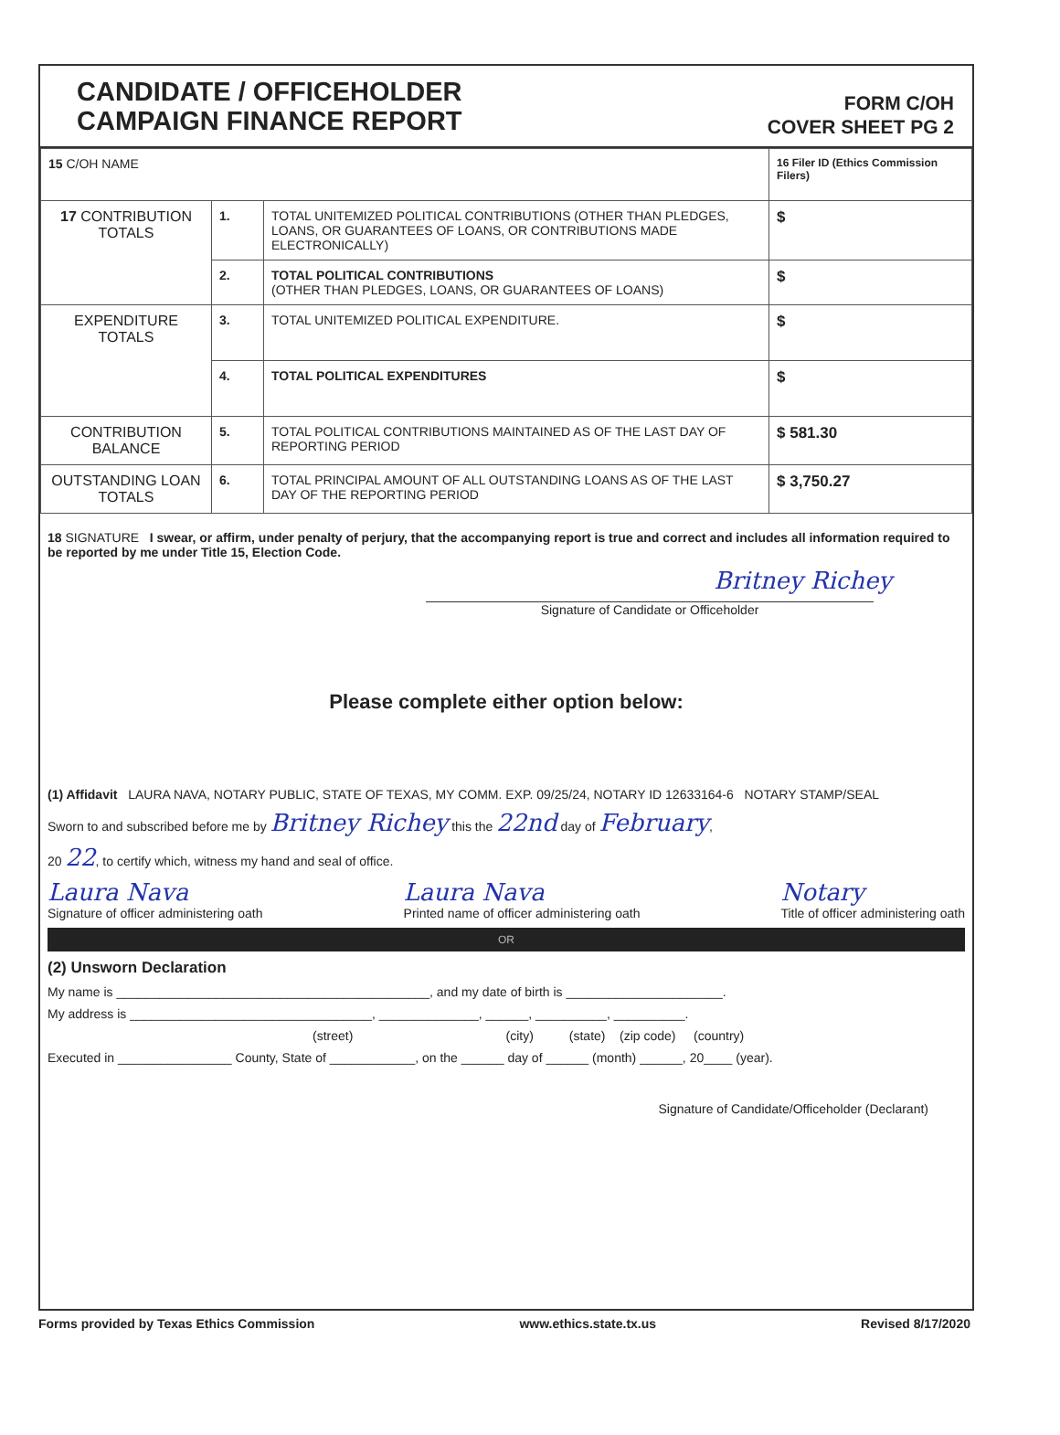CANDIDATE / OFFICEHOLDER
CAMPAIGN FINANCE REPORT
FORM C/OH
COVER SHEET PG 2
| 15 C/OH NAME | | | 16 Filer ID (Ethics Commission Filers) |
| 17 CONTRIBUTION TOTALS | 1. | TOTAL UNITEMIZED POLITICAL CONTRIBUTIONS (OTHER THAN PLEDGES, LOANS, OR GUARANTEES OF LOANS, OR CONTRIBUTIONS MADE ELECTRONICALLY) | $ |
| | 2. | TOTAL POLITICAL CONTRIBUTIONS (OTHER THAN PLEDGES, LOANS, OR GUARANTEES OF LOANS) | $ |
| EXPENDITURE TOTALS | 3. | TOTAL UNITEMIZED POLITICAL EXPENDITURE. | $ |
| | 4. | TOTAL POLITICAL EXPENDITURES | $ |
| CONTRIBUTION BALANCE | 5. | TOTAL POLITICAL CONTRIBUTIONS MAINTAINED AS OF THE LAST DAY OF REPORTING PERIOD | $ 581.30 |
| OUTSTANDING LOAN TOTALS | 6. | TOTAL PRINCIPAL AMOUNT OF ALL OUTSTANDING LOANS AS OF THE LAST DAY OF THE REPORTING PERIOD | $ 3,750.27 |
18 SIGNATURE I swear, or affirm, under penalty of perjury, that the accompanying report is true and correct and includes all information required to be reported by me under Title 15, Election Code.
Britney Richey
Signature of Candidate or Officeholder
Please complete either option below:
(1) Affidavit LAURA NAVA, NOTARY PUBLIC, STATE OF TEXAS, MY COMM. EXP. 09/25/24, NOTARY ID 12633164-6 NOTARY STAMP/SEAL
Sworn to and subscribed before me by Britney Richey this the 22nd day of February,
20 22, to certify which, witness my hand and seal of office.
Laura Nava
Signature of officer administering oath
Laura Nava
Printed name of officer administering oath
Notary
Title of officer administering oath
OR
(2) Unsworn Declaration
My name is ____________________________________________, and my date of birth is ______________________.
My address is __________________________________, ______________, ______, __________, __________.
(street) (city) (state) (zip code) (country)
Executed in ________________ County, State of ____________, on the ______ day of ______ (month) ______, 20____ (year).
Signature of Candidate/Officeholder (Declarant)
Forms provided by Texas Ethics Commission www.ethics.state.tx.us Revised 8/17/2020